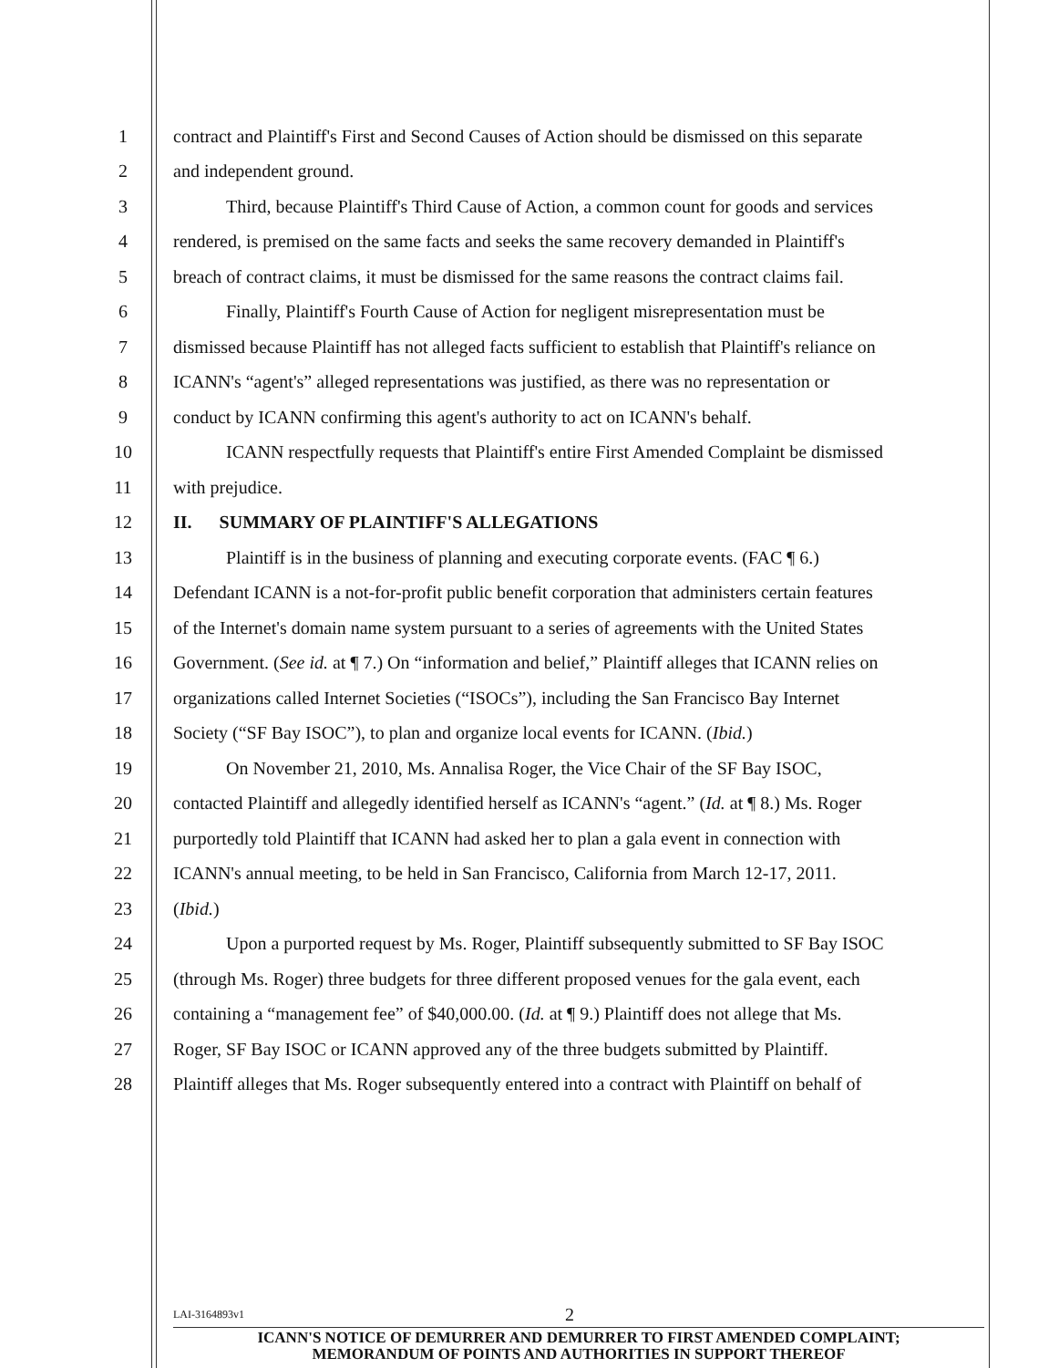1 contract and Plaintiff's First and Second Causes of Action should be dismissed on this separate
2 and independent ground.
3 Third, because Plaintiff's Third Cause of Action, a common count for goods and services
4 rendered, is premised on the same facts and seeks the same recovery demanded in Plaintiff's
5 breach of contract claims, it must be dismissed for the same reasons the contract claims fail.
6 Finally, Plaintiff's Fourth Cause of Action for negligent misrepresentation must be
7 dismissed because Plaintiff has not alleged facts sufficient to establish that Plaintiff's reliance on
8 ICANN's “agent's” alleged representations was justified, as there was no representation or
9 conduct by ICANN confirming this agent's authority to act on ICANN's behalf.
10 ICANN respectfully requests that Plaintiff's entire First Amended Complaint be dismissed
11 with prejudice.
12 II. SUMMARY OF PLAINTIFF'S ALLEGATIONS
13 Plaintiff is in the business of planning and executing corporate events. (FAC ¶ 6.)
14 Defendant ICANN is a not-for-profit public benefit corporation that administers certain features
15 of the Internet's domain name system pursuant to a series of agreements with the United States
16 Government. (See id. at ¶ 7.) On “information and belief,” Plaintiff alleges that ICANN relies on
17 organizations called Internet Societies (“ISOCs”), including the San Francisco Bay Internet
18 Society (“SF Bay ISOC”), to plan and organize local events for ICANN. (Ibid.)
19 On November 21, 2010, Ms. Annalisa Roger, the Vice Chair of the SF Bay ISOC,
20 contacted Plaintiff and allegedly identified herself as ICANN's “agent.” (Id. at ¶ 8.) Ms. Roger
21 purportedly told Plaintiff that ICANN had asked her to plan a gala event in connection with
22 ICANN's annual meeting, to be held in San Francisco, California from March 12-17, 2011.
23 (Ibid.)
24 Upon a purported request by Ms. Roger, Plaintiff subsequently submitted to SF Bay ISOC
25 (through Ms. Roger) three budgets for three different proposed venues for the gala event, each
26 containing a “management fee” of $40,000.00. (Id. at ¶ 9.) Plaintiff does not allege that Ms.
27 Roger, SF Bay ISOC or ICANN approved any of the three budgets submitted by Plaintiff.
28 Plaintiff alleges that Ms. Roger subsequently entered into a contract with Plaintiff on behalf of
LAI-3164893v1 2
ICANN'S NOTICE OF DEMURRER AND DEMURRER TO FIRST AMENDED COMPLAINT;
MEMORANDUM OF POINTS AND AUTHORITIES IN SUPPORT THEREOF